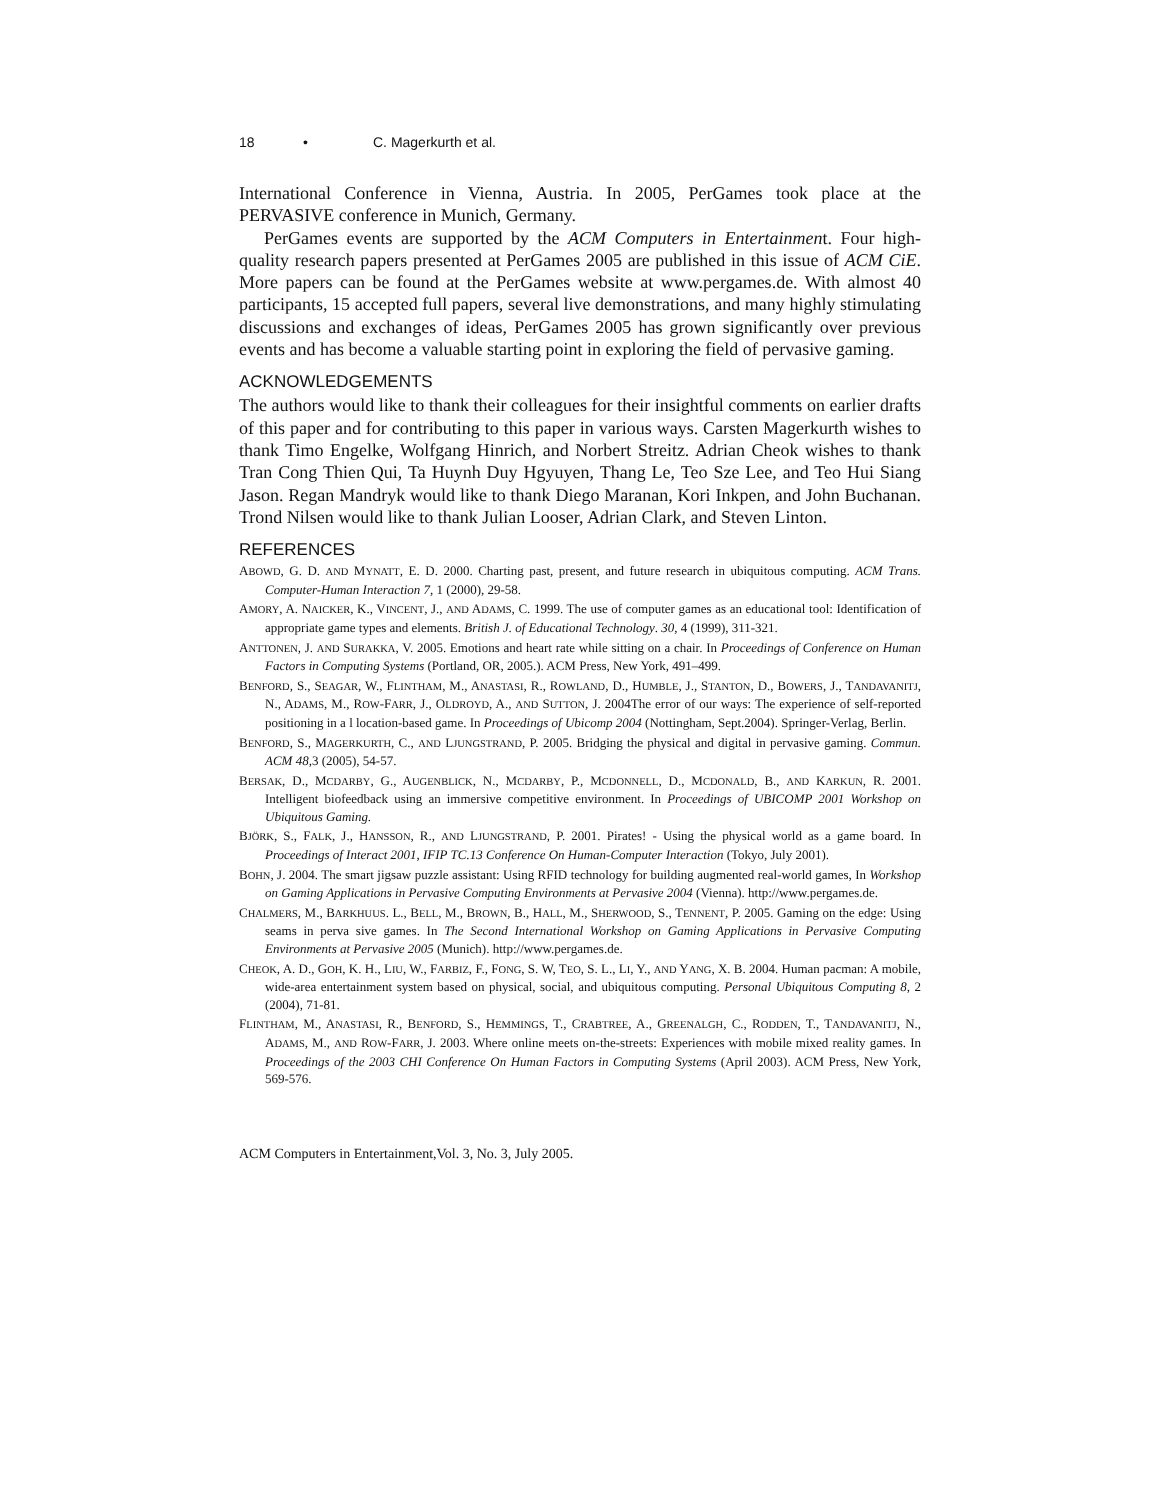18 • C. Magerkurth et al.
International Conference in Vienna, Austria. In 2005, PerGames took place at the PERVASIVE conference in Munich, Germany.
PerGames events are supported by the ACM Computers in Entertainment. Four high-quality research papers presented at PerGames 2005 are published in this issue of ACM CiE. More papers can be found at the PerGames website at www.pergames.de. With almost 40 participants, 15 accepted full papers, several live demonstrations, and many highly stimulating discussions and exchanges of ideas, PerGames 2005 has grown significantly over previous events and has become a valuable starting point in exploring the field of pervasive gaming.
ACKNOWLEDGEMENTS
The authors would like to thank their colleagues for their insightful comments on earlier drafts of this paper and for contributing to this paper in various ways. Carsten Magerkurth wishes to thank Timo Engelke, Wolfgang Hinrich, and Norbert Streitz. Adrian Cheok wishes to thank Tran Cong Thien Qui, Ta Huynh Duy Hgyuyen, Thang Le, Teo Sze Lee, and Teo Hui Siang Jason. Regan Mandryk would like to thank Diego Maranan, Kori Inkpen, and John Buchanan. Trond Nilsen would like to thank Julian Looser, Adrian Clark, and Steven Linton.
REFERENCES
ABOWD, G. D. AND MYNATT, E. D. 2000. Charting past, present, and future research in ubiquitous computing. ACM Trans. Computer-Human Interaction 7, 1 (2000), 29-58.
AMORY, A. NAICKER, K., VINCENT, J., AND ADAMS, C. 1999. The use of computer games as an educational tool: Identification of appropriate game types and elements. British J. of Educational Technology. 30, 4 (1999), 311-321.
ANTTONEN, J. AND SURAKKA, V. 2005. Emotions and heart rate while sitting on a chair. In Proceedings of Conference on Human Factors in Computing Systems (Portland, OR, 2005.). ACM Press, New York, 491–499.
BENFORD, S., SEAGAR, W., FLINTHAM, M., ANASTASI, R., ROWLAND, D., HUMBLE, J., STANTON, D., BOWERS, J., TANDAVANITJ, N., ADAMS, M., ROW-FARR, J., OLDROYD, A., AND SUTTON, J. 2004The error of our ways: The experience of self-reported positioning in a l location-based game. In Proceedings of Ubicomp 2004 (Nottingham, Sept.2004). Springer-Verlag, Berlin.
BENFORD, S., MAGERKURTH, C., AND LJUNGSTRAND, P. 2005. Bridging the physical and digital in pervasive gaming. Commun. ACM 48,3 (2005), 54-57.
BERSAK, D., MCDARBY, G., AUGENBLICK, N., MCDARBY, P., MCDONNELL, D., MCDONALD, B., AND KARKUN, R. 2001. Intelligent biofeedback using an immersive competitive environment. In Proceedings of UBICOMP 2001 Workshop on Ubiquitous Gaming.
BJÖRK, S., FALK, J., HANSSON, R., AND LJUNGSTRAND, P. 2001. Pirates! - Using the physical world as a game board. In Proceedings of Interact 2001, IFIP TC.13 Conference On Human-Computer Interaction (Tokyo, July 2001).
BOHN, J. 2004. The smart jigsaw puzzle assistant: Using RFID technology for building augmented real-world games, In Workshop on Gaming Applications in Pervasive Computing Environments at Pervasive 2004 (Vienna). http://www.pergames.de.
CHALMERS, M., BARKHUUS. L., BELL, M., BROWN, B., HALL, M., SHERWOOD, S., TENNENT, P. 2005. Gaming on the edge: Using seams in perva sive games. In The Second International Workshop on Gaming Applications in Pervasive Computing Environments at Pervasive 2005 (Munich). http://www.pergames.de.
CHEOK, A. D., GOH, K. H., LIU, W., FARBIZ, F., FONG, S. W, TEO, S. L., LI, Y., AND YANG, X. B. 2004. Human pacman: A mobile, wide-area entertainment system based on physical, social, and ubiquitous computing. Personal Ubiquitous Computing 8, 2 (2004), 71-81.
FLINTHAM, M., ANASTASI, R., BENFORD, S., HEMMINGS, T., CRABTREE, A., GREENALGH, C., RODDEN, T., TANDAVANITJ, N., ADAMS, M., AND ROW-FARR, J. 2003. Where online meets on-the-streets: Experiences with mobile mixed reality games. In Proceedings of the 2003 CHI Conference On Human Factors in Computing Systems (April 2003). ACM Press, New York, 569-576.
ACM Computers in Entertainment,Vol. 3, No. 3, July 2005.